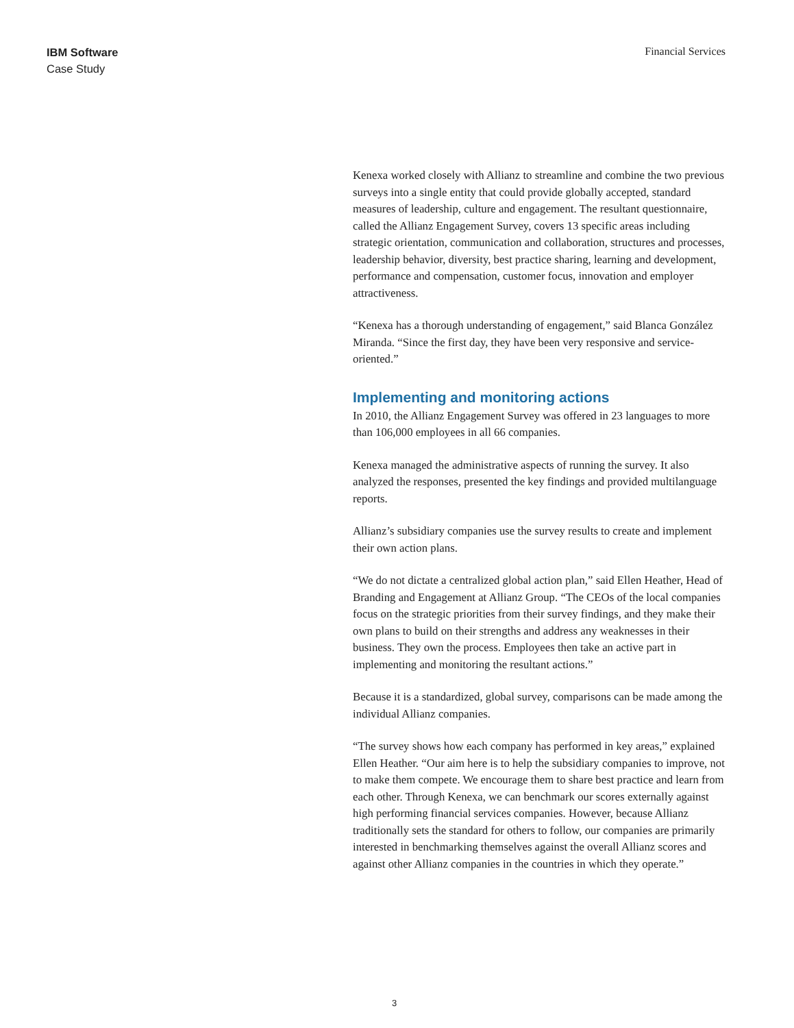IBM Software
Case Study
Financial Services
Kenexa worked closely with Allianz to streamline and combine the two previous surveys into a single entity that could provide globally accepted, standard measures of leadership, culture and engagement. The resultant questionnaire, called the Allianz Engagement Survey, covers 13 specific areas including strategic orientation, communication and collaboration, structures and processes, leadership behavior, diversity, best practice sharing, learning and development, performance and compensation, customer focus, innovation and employer attractiveness.
“Kenexa has a thorough understanding of engagement,” said Blanca González Miranda. “Since the first day, they have been very responsive and service-oriented.”
Implementing and monitoring actions
In 2010, the Allianz Engagement Survey was offered in 23 languages to more than 106,000 employees in all 66 companies.
Kenexa managed the administrative aspects of running the survey. It also analyzed the responses, presented the key findings and provided multilanguage reports.
Allianz’s subsidiary companies use the survey results to create and implement their own action plans.
“We do not dictate a centralized global action plan,” said Ellen Heather, Head of Branding and Engagement at Allianz Group. “The CEOs of the local companies focus on the strategic priorities from their survey findings, and they make their own plans to build on their strengths and address any weaknesses in their business. They own the process. Employees then take an active part in implementing and monitoring the resultant actions.”
Because it is a standardized, global survey, comparisons can be made among the individual Allianz companies.
“The survey shows how each company has performed in key areas,” explained Ellen Heather. “Our aim here is to help the subsidiary companies to improve, not to make them compete. We encourage them to share best practice and learn from each other. Through Kenexa, we can benchmark our scores externally against high performing financial services companies. However, because Allianz traditionally sets the standard for others to follow, our companies are primarily interested in benchmarking themselves against the overall Allianz scores and against other Allianz companies in the countries in which they operate.”
3